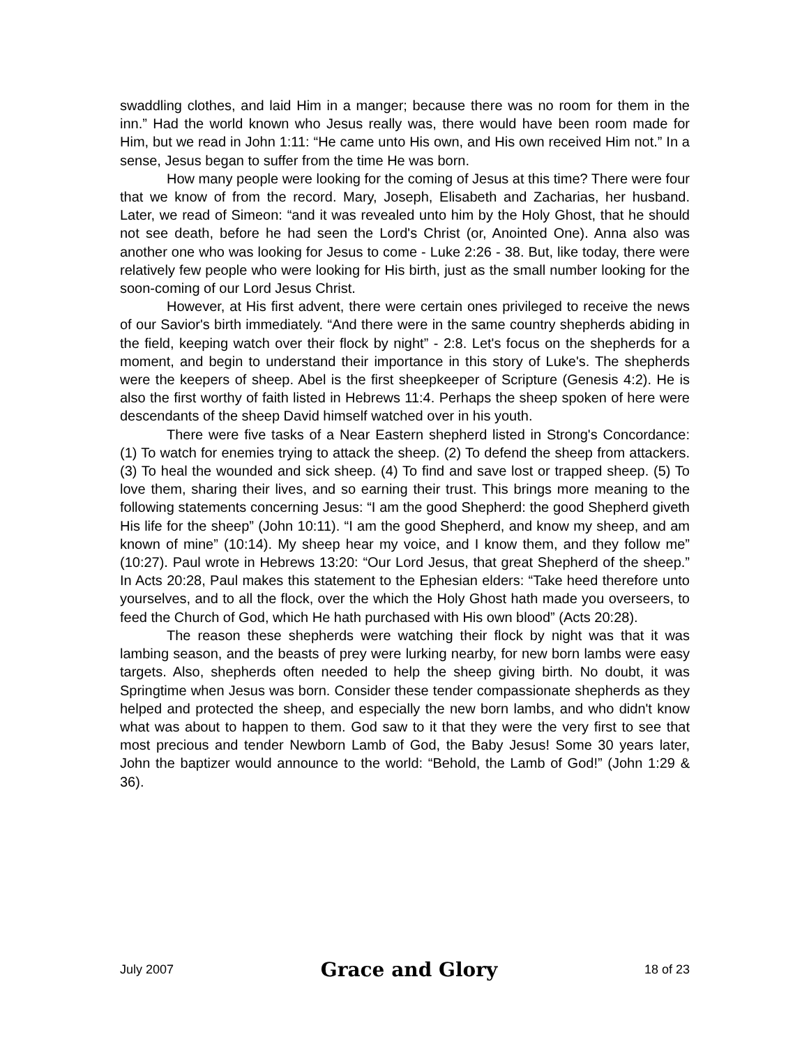swaddling clothes, and laid Him in a manger; because there was no room for them in the inn.” Had the world known who Jesus really was, there would have been room made for Him, but we read in John 1:11: “He came unto His own, and His own received Him not.” In a sense, Jesus began to suffer from the time He was born.
How many people were looking for the coming of Jesus at this time? There were four that we know of from the record. Mary, Joseph, Elisabeth and Zacharias, her husband. Later, we read of Simeon: “and it was revealed unto him by the Holy Ghost, that he should not see death, before he had seen the Lord's Christ (or, Anointed One). Anna also was another one who was looking for Jesus to come - Luke 2:26 - 38. But, like today, there were relatively few people who were looking for His birth, just as the small number looking for the soon-coming of our Lord Jesus Christ.
However, at His first advent, there were certain ones privileged to receive the news of our Savior's birth immediately. “And there were in the same country shepherds abiding in the field, keeping watch over their flock by night” - 2:8. Let's focus on the shepherds for a moment, and begin to understand their importance in this story of Luke's. The shepherds were the keepers of sheep. Abel is the first sheepkeeper of Scripture (Genesis 4:2). He is also the first worthy of faith listed in Hebrews 11:4. Perhaps the sheep spoken of here were descendants of the sheep David himself watched over in his youth.
There were five tasks of a Near Eastern shepherd listed in Strong's Concordance: (1) To watch for enemies trying to attack the sheep. (2) To defend the sheep from attackers. (3) To heal the wounded and sick sheep. (4) To find and save lost or trapped sheep. (5) To love them, sharing their lives, and so earning their trust. This brings more meaning to the following statements concerning Jesus: “I am the good Shepherd: the good Shepherd giveth His life for the sheep” (John 10:11). “I am the good Shepherd, and know my sheep, and am known of mine” (10:14). My sheep hear my voice, and I know them, and they follow me” (10:27). Paul wrote in Hebrews 13:20: “Our Lord Jesus, that great Shepherd of the sheep.” In Acts 20:28, Paul makes this statement to the Ephesian elders: “Take heed therefore unto yourselves, and to all the flock, over the which the Holy Ghost hath made you overseers, to feed the Church of God, which He hath purchased with His own blood” (Acts 20:28).
The reason these shepherds were watching their flock by night was that it was lambing season, and the beasts of prey were lurking nearby, for new born lambs were easy targets. Also, shepherds often needed to help the sheep giving birth. No doubt, it was Springtime when Jesus was born. Consider these tender compassionate shepherds as they helped and protected the sheep, and especially the new born lambs, and who didn't know what was about to happen to them. God saw to it that they were the very first to see that most precious and tender Newborn Lamb of God, the Baby Jesus! Some 30 years later, John the baptizer would announce to the world: “Behold, the Lamb of God!” (John 1:29 & 36).
July 2007 Grace and Glory 18 of 23